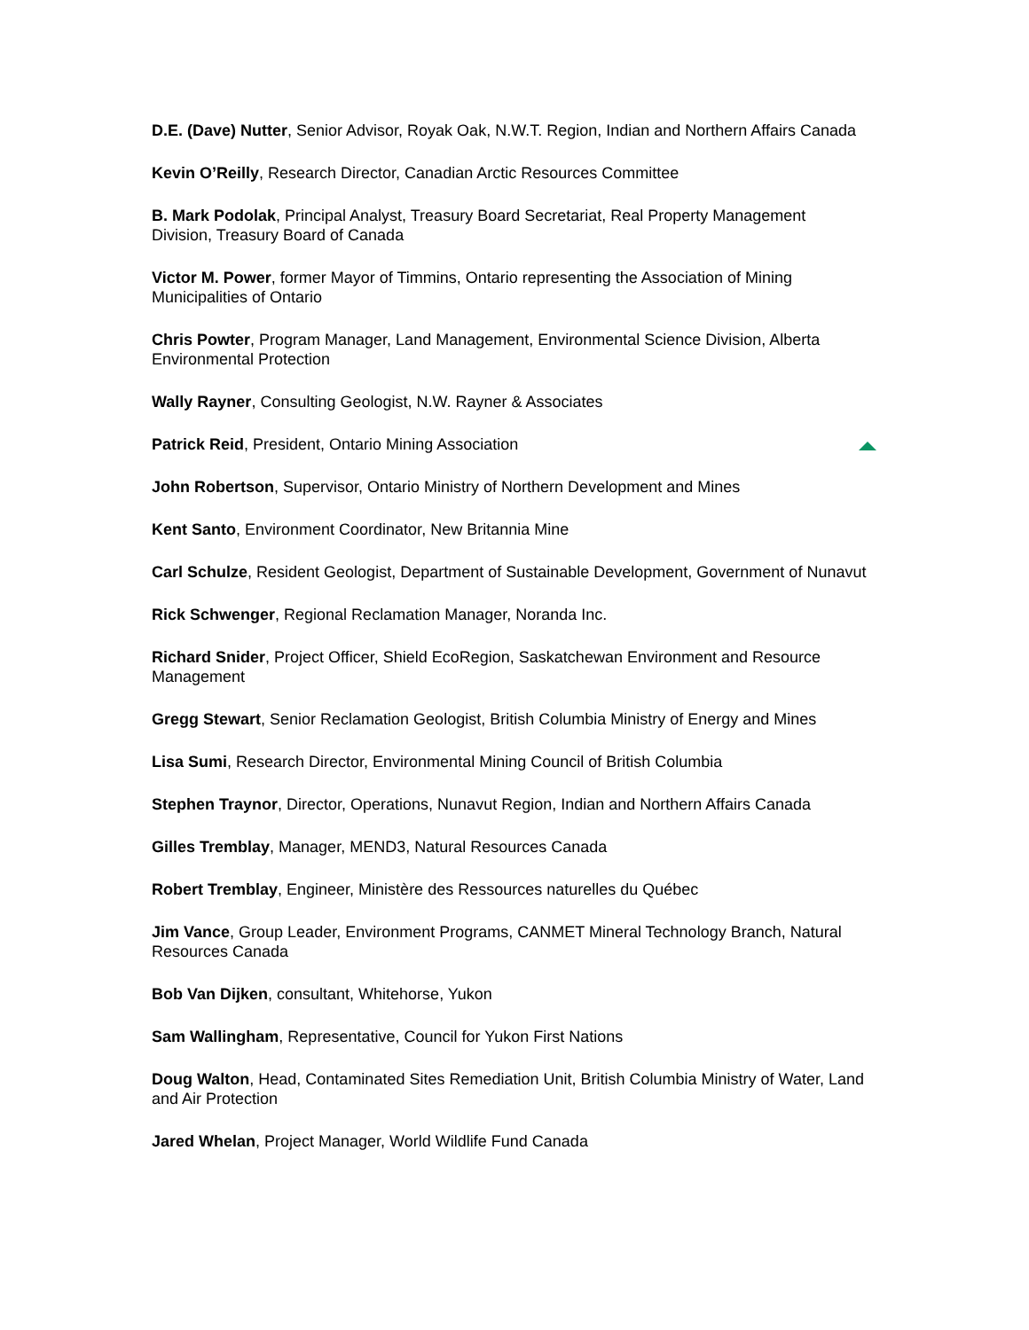D.E. (Dave) Nutter, Senior Advisor, Royak Oak, N.W.T. Region, Indian and Northern Affairs Canada
Kevin O’Reilly, Research Director, Canadian Arctic Resources Committee
B. Mark Podolak, Principal Analyst, Treasury Board Secretariat, Real Property Management Division, Treasury Board of Canada
Victor M. Power, former Mayor of Timmins, Ontario representing the Association of Mining Municipalities of Ontario
Chris Powter, Program Manager, Land Management, Environmental Science Division, Alberta Environmental Protection
Wally Rayner, Consulting Geologist, N.W. Rayner & Associates
Patrick Reid, President, Ontario Mining Association
John Robertson, Supervisor, Ontario Ministry of Northern Development and Mines
Kent Santo, Environment Coordinator, New Britannia Mine
Carl Schulze, Resident Geologist, Department of Sustainable Development, Government of Nunavut
Rick Schwenger, Regional Reclamation Manager, Noranda Inc.
Richard Snider, Project Officer, Shield EcoRegion, Saskatchewan Environment and Resource Management
Gregg Stewart, Senior Reclamation Geologist, British Columbia Ministry of Energy and Mines
Lisa Sumi, Research Director, Environmental Mining Council of British Columbia
Stephen Traynor, Director, Operations, Nunavut Region, Indian and Northern Affairs Canada
Gilles Tremblay, Manager, MEND3, Natural Resources Canada
Robert Tremblay, Engineer, Ministère des Ressources naturelles du Québec
Jim Vance, Group Leader, Environment Programs, CANMET Mineral Technology Branch, Natural Resources Canada
Bob Van Dijken, consultant, Whitehorse, Yukon
Sam Wallingham, Representative, Council for Yukon First Nations
Doug Walton, Head, Contaminated Sites Remediation Unit, British Columbia Ministry of Water, Land and Air Protection
Jared Whelan, Project Manager, World Wildlife Fund Canada